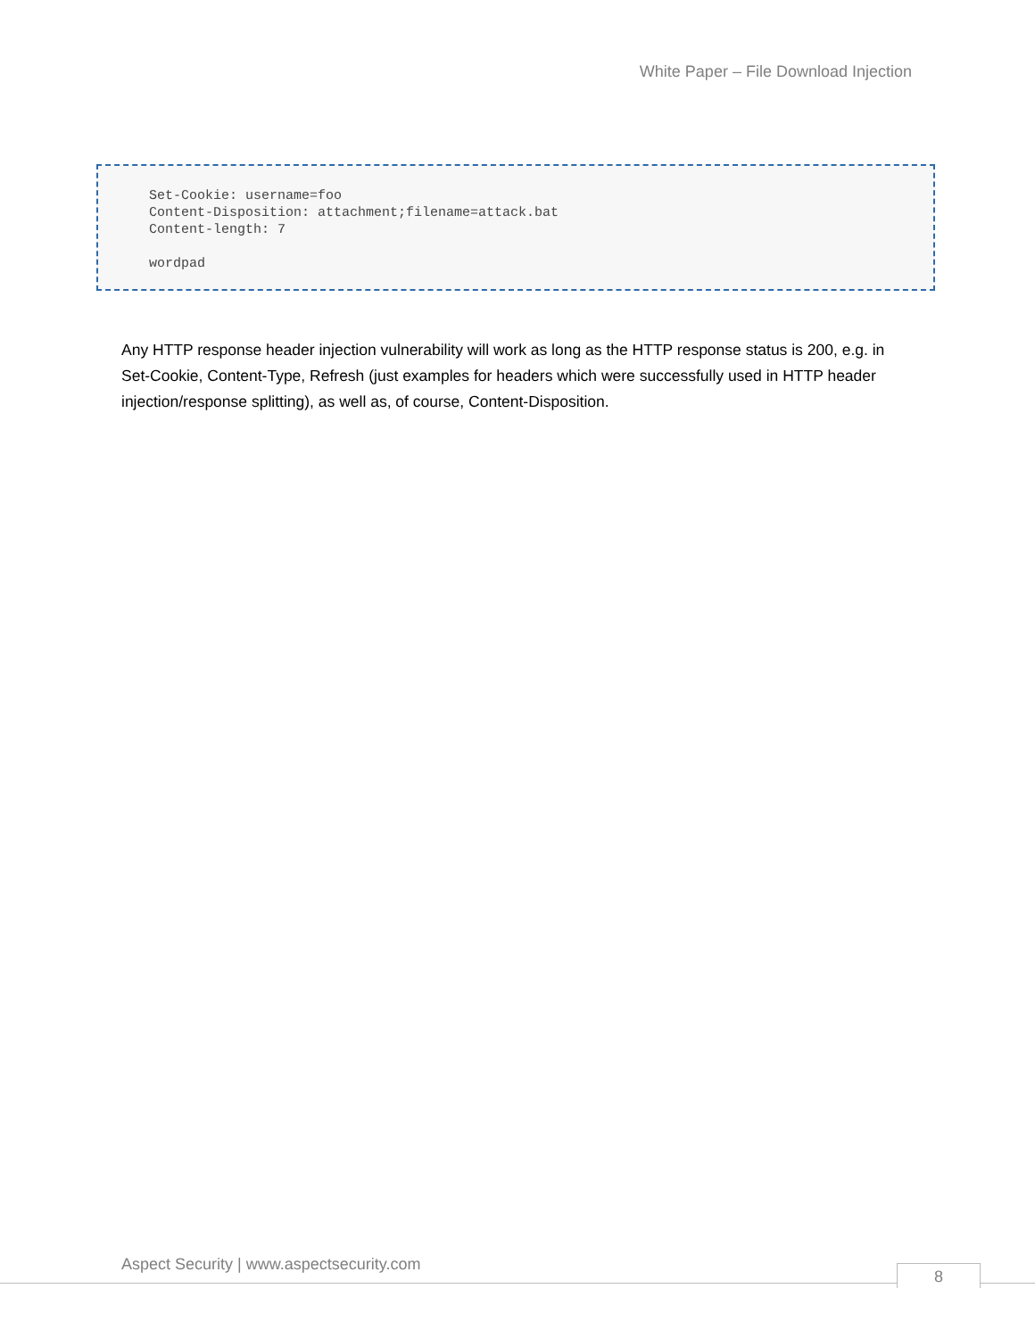White Paper – File Download Injection
Set-Cookie: username=foo Content-Disposition: attachment;filename=attack.bat Content-length: 7 wordpad
Any HTTP response header injection vulnerability will work as long as the HTTP response status is 200, e.g. in Set-Cookie, Content-Type, Refresh (just examples for headers which were successfully used in HTTP header injection/response splitting), as well as, of course, Content-Disposition.
Aspect Security | www.aspectsecurity.com
8